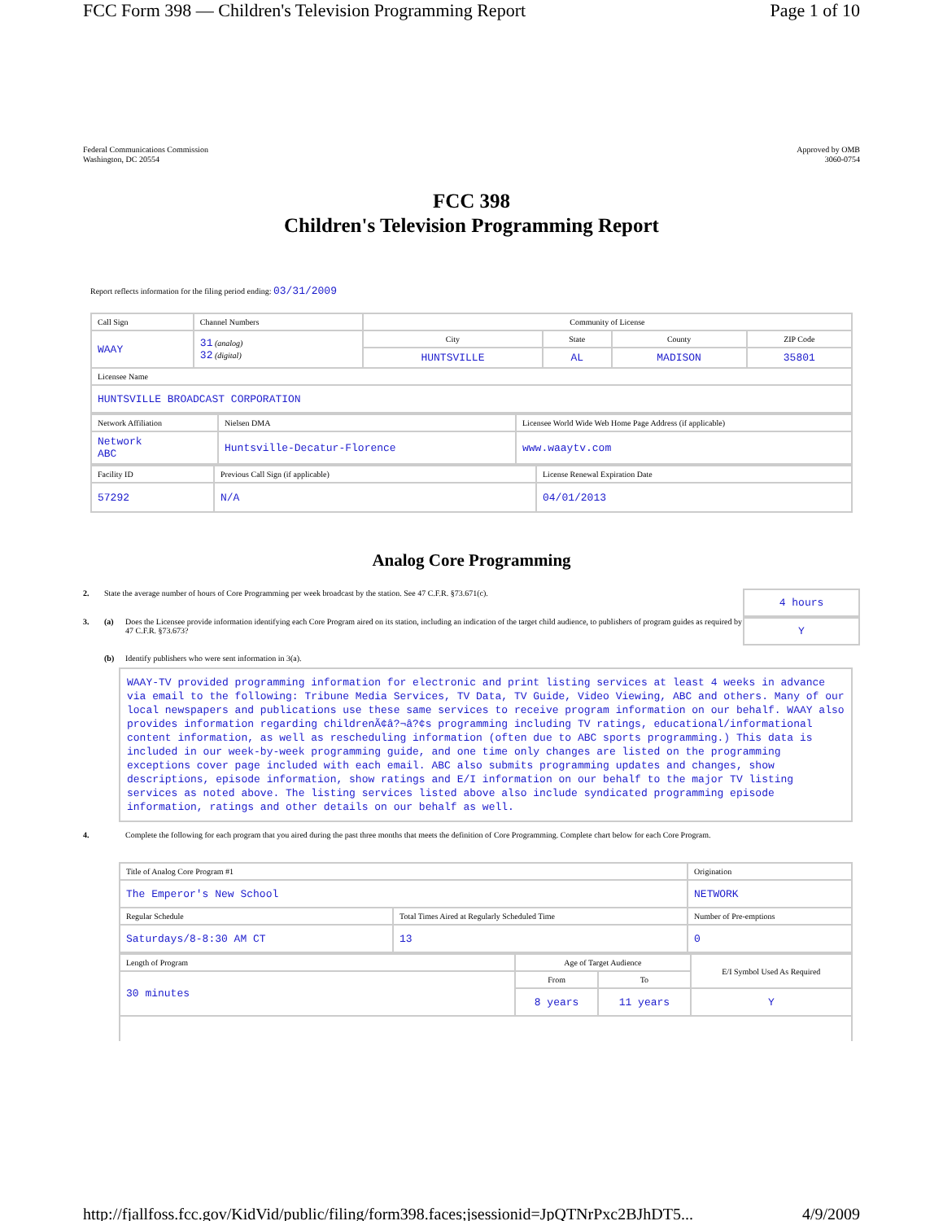FCC Form 398 — Children's Television Programming Report Page 1 of 10
Federal Communications Commission
Washington, DC 20554
Approved by OMB
3060-0754
FCC 398
Children's Television Programming Report
Report reflects information for the filing period ending: 03/31/2009
| Call Sign | Channel Numbers | Community of License | | | |
| WAAY | 31 (analog) 32 (digital) | City | State | County | ZIP Code |
| | | HUNTSVILLE | AL | MADISON | 35801 |
| Licensee Name | | | | | |
| HUNTSVILLE BROADCAST CORPORATION | | | | | |
| Network Affiliation | Nielsen DMA | Licensee World Wide Web Home Page Address (if applicable) |
| Network ABC | Huntsville-Decatur-Florence | www.waaytv.com |
| Facility ID | Previous Call Sign (if applicable) | License Renewal Expiration Date |
| 57292 | N/A | 04/01/2013 |
Analog Core Programming
2. State the average number of hours of Core Programming per week broadcast by the station. See 47 C.F.R. §73.671(c). 4 hours
3. (a) Does the Licensee provide information identifying each Core Program aired on its station, including an indication of the target child audience, to publishers of program guides as required by 47 C.F.R. §73.673? Y
(b) Identify publishers who were sent information in 3(a).
WAAY-TV provided programming information for electronic and print listing services at least 4 weeks in advance via email to the following: Tribune Media Services, TV Data, TV Guide, Video Viewing, ABC and others. Many of our local newspapers and publications use these same services to receive program information on our behalf. WAAY also provides information regarding childrenÃ¢â?¬â?¢s programming including TV ratings, educational/informational content information, as well as rescheduling information (often due to ABC sports programming.) This data is included in our week-by-week programming guide, and one time only changes are listed on the programming exceptions cover page included with each email. ABC also submits programming updates and changes, show descriptions, episode information, show ratings and E/I information on our behalf to the major TV listing services as noted above. The listing services listed above also include syndicated programming episode information, ratings and other details on our behalf as well.
4. Complete the following for each program that you aired during the past three months that meets the definition of Core Programming. Complete chart below for each Core Program.
| Title of Analog Core Program #1 | | Origination |
| The Emperor's New School | | NETWORK |
| Regular Schedule | Total Times Aired at Regularly Scheduled Time | Number of Pre-emptions |
| Saturdays/8-8:30 AM CT | 13 | 0 |
| Length of Program | Age of Target Audience | | E/I Symbol Used As Required |
| 30 minutes | From | To | |
| | 8 years | 11 years | Y |
http://fjallfoss.fcc.gov/KidVid/public/filing/form398.faces;jsessionid=JpQTNrPxc2BJhDT5... 4/9/2009